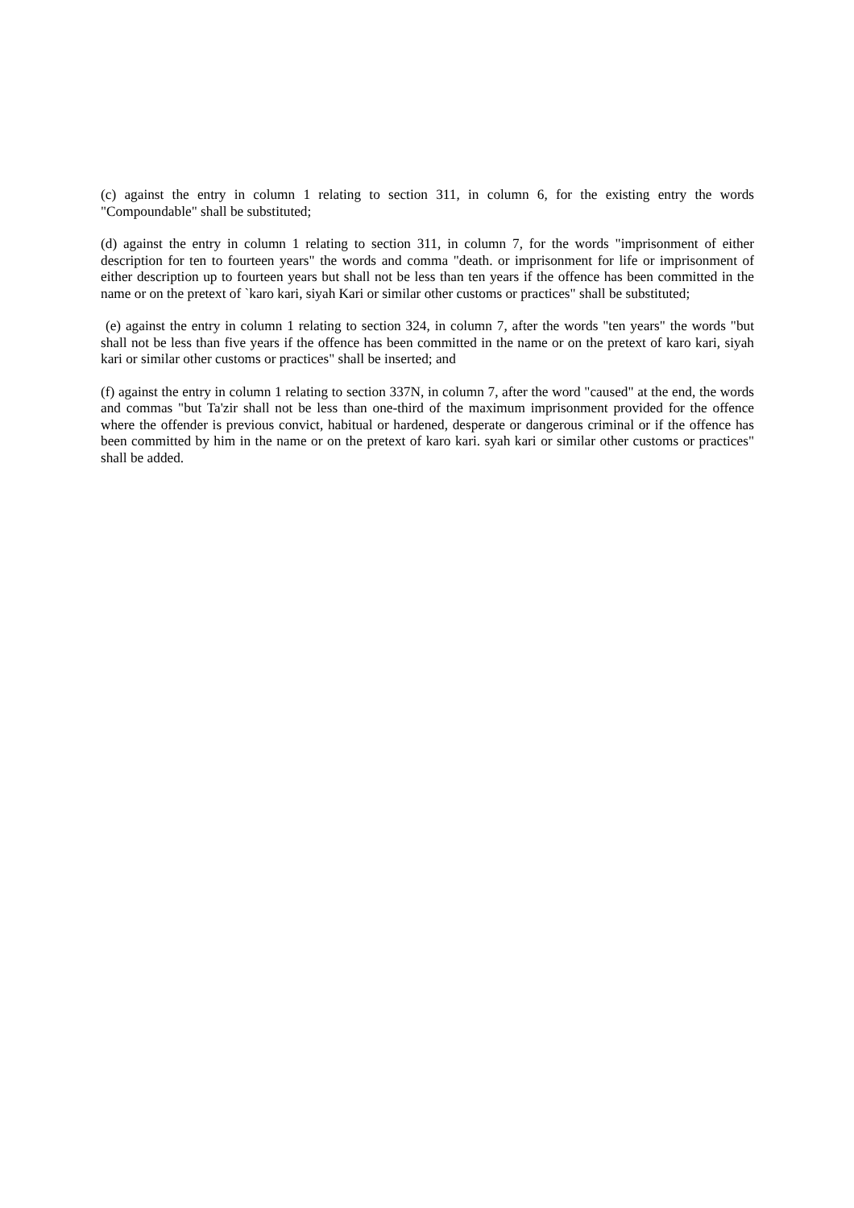(c) against the entry in column 1 relating to section 311, in column 6, for the existing entry the words "Compoundable" shall be substituted;
(d) against the entry in column 1 relating to section 311, in column 7, for the words "imprisonment of either description for ten to fourteen years" the words and comma "death. or imprisonment for life or imprisonment of either description up to fourteen years but shall not be less than ten years if the offence has been committed in the name or on the pretext of `karo kari, siyah Kari or similar other customs or practices" shall be substituted;
(e) against the entry in column 1 relating to section 324, in column 7, after the words "ten years" the words "but shall not be less than five years if the offence has been committed in the name or on the pretext of karo kari, siyah kari or similar other customs or practices" shall be inserted; and
(f) against the entry in column 1 relating to section 337N, in column 7, after the word "caused" at the end, the words and commas "but Ta'zir shall not be less than one-third of the maximum imprisonment provided for the offence where the offender is previous convict, habitual or hardened, desperate or dangerous criminal or if the offence has been committed by him in the name or on the pretext of karo kari. syah kari or similar other customs or practices" shall be added.